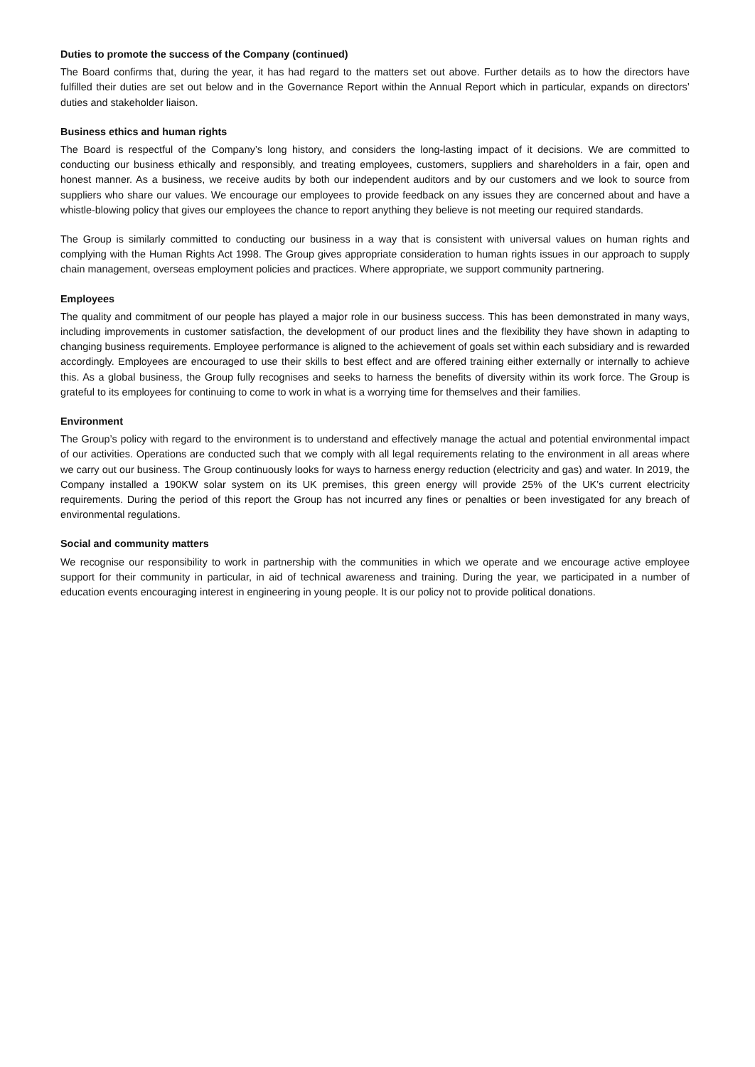Duties to promote the success of the Company (continued)
The Board confirms that, during the year, it has had regard to the matters set out above. Further details as to how the directors have fulfilled their duties are set out below and in the Governance Report within the Annual Report which in particular, expands on directors’ duties and stakeholder liaison.
Business ethics and human rights
The Board is respectful of the Company’s long history, and considers the long-lasting impact of it decisions. We are committed to conducting our business ethically and responsibly, and treating employees, customers, suppliers and shareholders in a fair, open and honest manner. As a business, we receive audits by both our independent auditors and by our customers and we look to source from suppliers who share our values. We encourage our employees to provide feedback on any issues they are concerned about and have a whistle-blowing policy that gives our employees the chance to report anything they believe is not meeting our required standards.
The Group is similarly committed to conducting our business in a way that is consistent with universal values on human rights and complying with the Human Rights Act 1998. The Group gives appropriate consideration to human rights issues in our approach to supply chain management, overseas employment policies and practices. Where appropriate, we support community partnering.
Employees
The quality and commitment of our people has played a major role in our business success. This has been demonstrated in many ways, including improvements in customer satisfaction, the development of our product lines and the flexibility they have shown in adapting to changing business requirements. Employee performance is aligned to the achievement of goals set within each subsidiary and is rewarded accordingly. Employees are encouraged to use their skills to best effect and are offered training either externally or internally to achieve this. As a global business, the Group fully recognises and seeks to harness the benefits of diversity within its work force. The Group is grateful to its employees for continuing to come to work in what is a worrying time for themselves and their families.
Environment
The Group’s policy with regard to the environment is to understand and effectively manage the actual and potential environmental impact of our activities. Operations are conducted such that we comply with all legal requirements relating to the environment in all areas where we carry out our business. The Group continuously looks for ways to harness energy reduction (electricity and gas) and water. In 2019, the Company installed a 190KW solar system on its UK premises, this green energy will provide 25% of the UK’s current electricity requirements. During the period of this report the Group has not incurred any fines or penalties or been investigated for any breach of environmental regulations.
Social and community matters
We recognise our responsibility to work in partnership with the communities in which we operate and we encourage active employee support for their community in particular, in aid of technical awareness and training. During the year, we participated in a number of education events encouraging interest in engineering in young people. It is our policy not to provide political donations.